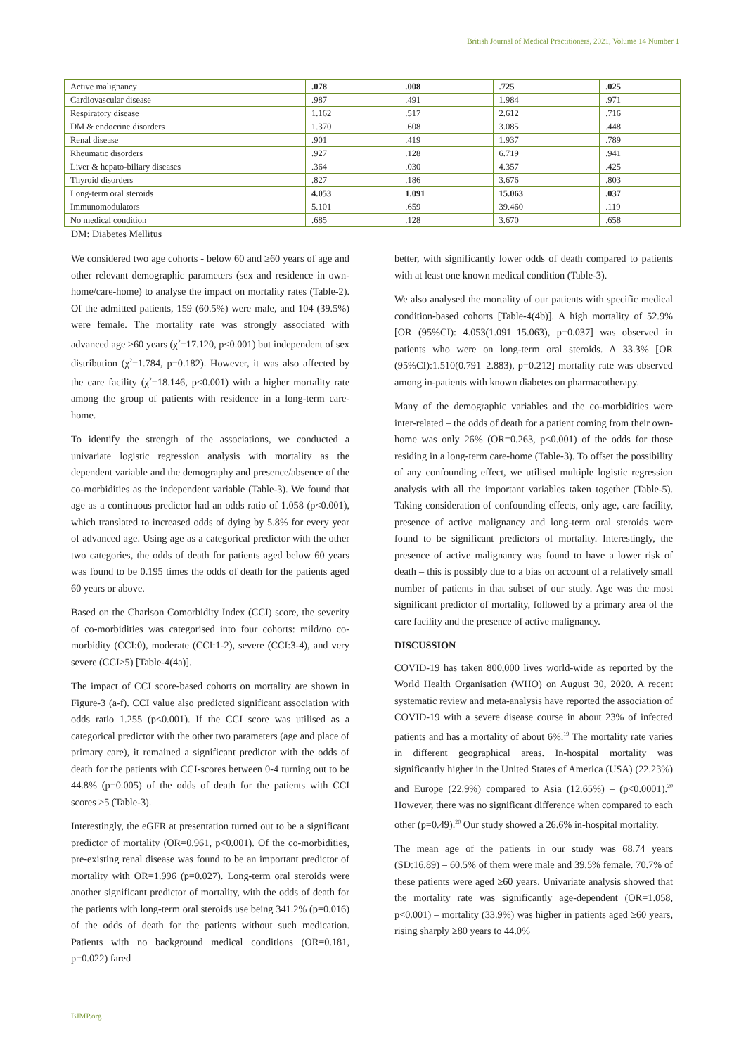British Journal of Medical Practitioners, 2021, Volume 14 Number 1
| Active malignancy | .078 | .008 | .725 | .025 |
| Cardiovascular disease | .987 | .491 | 1.984 | .971 |
| Respiratory disease | 1.162 | .517 | 2.612 | .716 |
| DM & endocrine disorders | 1.370 | .608 | 3.085 | .448 |
| Renal disease | .901 | .419 | 1.937 | .789 |
| Rheumatic disorders | .927 | .128 | 6.719 | .941 |
| Liver & hepato-biliary diseases | .364 | .030 | 4.357 | .425 |
| Thyroid disorders | .827 | .186 | 3.676 | .803 |
| Long-term oral steroids | 4.053 | 1.091 | 15.063 | .037 |
| Immunomodulators | 5.101 | .659 | 39.460 | .119 |
| No medical condition | .685 | .128 | 3.670 | .658 |
DM: Diabetes Mellitus
We considered two age cohorts - below 60 and ≥60 years of age and other relevant demographic parameters (sex and residence in own-home/care-home) to analyse the impact on mortality rates (Table-2). Of the admitted patients, 159 (60.5%) were male, and 104 (39.5%) were female. The mortality rate was strongly associated with advanced age ≥60 years (χ<sup>2</sup>=17.120, p<0.001) but independent of sex distribution (χ<sup>2</sup>=1.784, p=0.182). However, it was also affected by the care facility (χ<sup>2</sup>=18.146, p<0.001) with a higher mortality rate among the group of patients with residence in a long-term care-home.
To identify the strength of the associations, we conducted a univariate logistic regression analysis with mortality as the dependent variable and the demography and presence/absence of the co-morbidities as the independent variable (Table-3). We found that age as a continuous predictor had an odds ratio of 1.058 (p<0.001), which translated to increased odds of dying by 5.8% for every year of advanced age. Using age as a categorical predictor with the other two categories, the odds of death for patients aged below 60 years was found to be 0.195 times the odds of death for the patients aged 60 years or above.
Based on the Charlson Comorbidity Index (CCI) score, the severity of co-morbidities was categorised into four cohorts: mild/no co-morbidity (CCI:0), moderate (CCI:1-2), severe (CCI:3-4), and very severe (CCI≥5) [Table-4(4a)].
The impact of CCI score-based cohorts on mortality are shown in Figure-3 (a-f). CCI value also predicted significant association with odds ratio 1.255 (p<0.001). If the CCI score was utilised as a categorical predictor with the other two parameters (age and place of primary care), it remained a significant predictor with the odds of death for the patients with CCI-scores between 0-4 turning out to be 44.8% (p=0.005) of the odds of death for the patients with CCI scores ≥5 (Table-3).
Interestingly, the eGFR at presentation turned out to be a significant predictor of mortality (OR=0.961, p<0.001). Of the co-morbidities, pre-existing renal disease was found to be an important predictor of mortality with OR=1.996 (p=0.027). Long-term oral steroids were another significant predictor of mortality, with the odds of death for the patients with long-term oral steroids use being 341.2% (p=0.016) of the odds of death for the patients without such medication. Patients with no background medical conditions (OR=0.181, p=0.022) fared
better, with significantly lower odds of death compared to patients with at least one known medical condition (Table-3).
We also analysed the mortality of our patients with specific medical condition-based cohorts [Table-4(4b)]. A high mortality of 52.9% [OR (95%CI): 4.053(1.091–15.063), p=0.037] was observed in patients who were on long-term oral steroids. A 33.3% [OR (95%CI):1.510(0.791–2.883), p=0.212] mortality rate was observed among in-patients with known diabetes on pharmacotherapy.
Many of the demographic variables and the co-morbidities were inter-related – the odds of death for a patient coming from their own-home was only 26% (OR=0.263, p<0.001) of the odds for those residing in a long-term care-home (Table-3). To offset the possibility of any confounding effect, we utilised multiple logistic regression analysis with all the important variables taken together (Table-5). Taking consideration of confounding effects, only age, care facility, presence of active malignancy and long-term oral steroids were found to be significant predictors of mortality. Interestingly, the presence of active malignancy was found to have a lower risk of death – this is possibly due to a bias on account of a relatively small number of patients in that subset of our study. Age was the most significant predictor of mortality, followed by a primary area of the care facility and the presence of active malignancy.
DISCUSSION
COVID-19 has taken 800,000 lives world-wide as reported by the World Health Organisation (WHO) on August 30, 2020. A recent systematic review and meta-analysis have reported the association of COVID-19 with a severe disease course in about 23% of infected patients and has a mortality of about 6%.<sup>19</sup> The mortality rate varies in different geographical areas. In-hospital mortality was significantly higher in the United States of America (USA) (22.23%) and Europe (22.9%) compared to Asia (12.65%) – (p<0.0001).<sup>20</sup> However, there was no significant difference when compared to each other (p=0.49).<sup>20</sup> Our study showed a 26.6% in-hospital mortality.
The mean age of the patients in our study was 68.74 years (SD:16.89) – 60.5% of them were male and 39.5% female. 70.7% of these patients were aged ≥60 years. Univariate analysis showed that the mortality rate was significantly age-dependent (OR=1.058, p<0.001) – mortality (33.9%) was higher in patients aged ≥60 years, rising sharply ≥80 years to 44.0%
BJMP.org